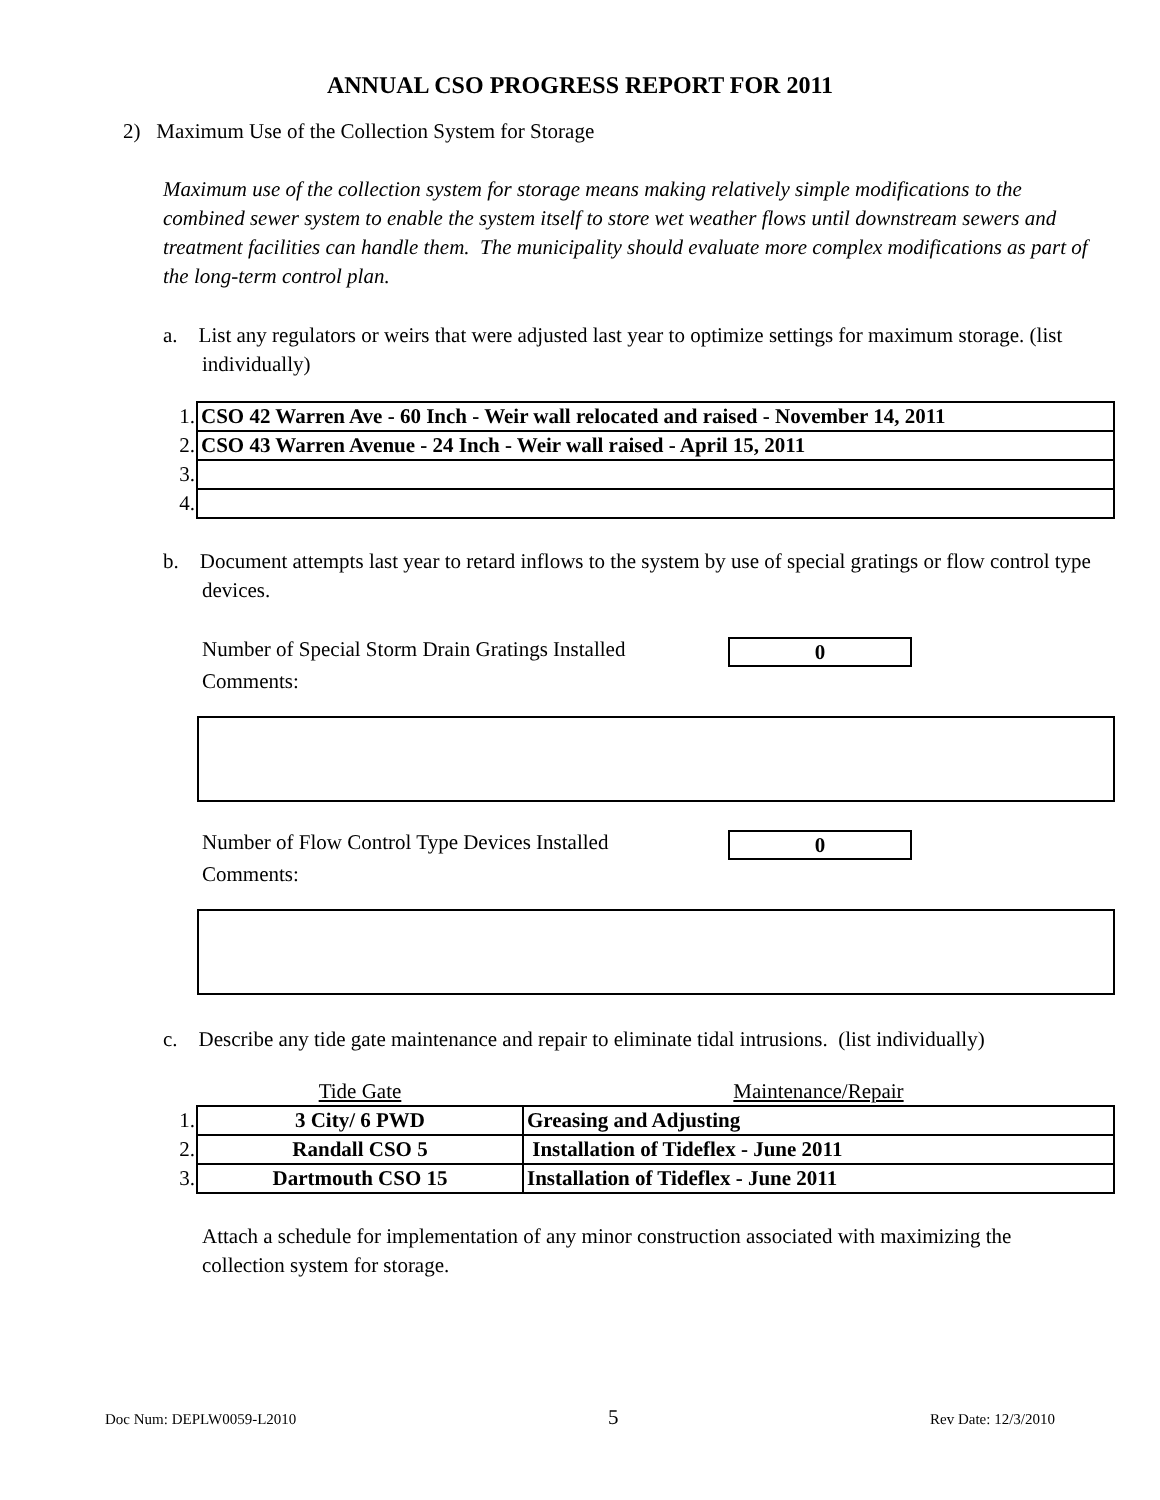ANNUAL CSO PROGRESS REPORT FOR 2011
2) Maximum Use of the Collection System for Storage
Maximum use of the collection system for storage means making relatively simple modifications to the combined sewer system to enable the system itself to store wet weather flows until downstream sewers and treatment facilities can handle them. The municipality should evaluate more complex modifications as part of the long-term control plan.
a. List any regulators or weirs that were adjusted last year to optimize settings for maximum storage. (list individually)
| 1. | CSO 42 Warren Ave - 60 Inch - Weir wall relocated and raised - November 14, 2011 |
| 2. | CSO 43 Warren Avenue - 24 Inch - Weir wall raised - April 15, 2011 |
| 3. | |
| 4. | |
b. Document attempts last year to retard inflows to the system by use of special gratings or flow control type devices.
Number of Special Storm Drain Gratings Installed
0
Comments:
Number of Flow Control Type Devices Installed
0
Comments:
c. Describe any tide gate maintenance and repair to eliminate tidal intrusions. (list individually)
| | Tide Gate | Maintenance/Repair |
| 1. | 3 City/ 6 PWD | Greasing and Adjusting |
| 2. | Randall CSO 5 | Installation of Tideflex - June 2011 |
| 3. | Dartmouth CSO 15 | Installation of Tideflex - June 2011 |
Attach a schedule for implementation of any minor construction associated with maximizing the collection system for storage.
Doc Num: DEPLW0059-L2010 5 Rev Date: 12/3/2010